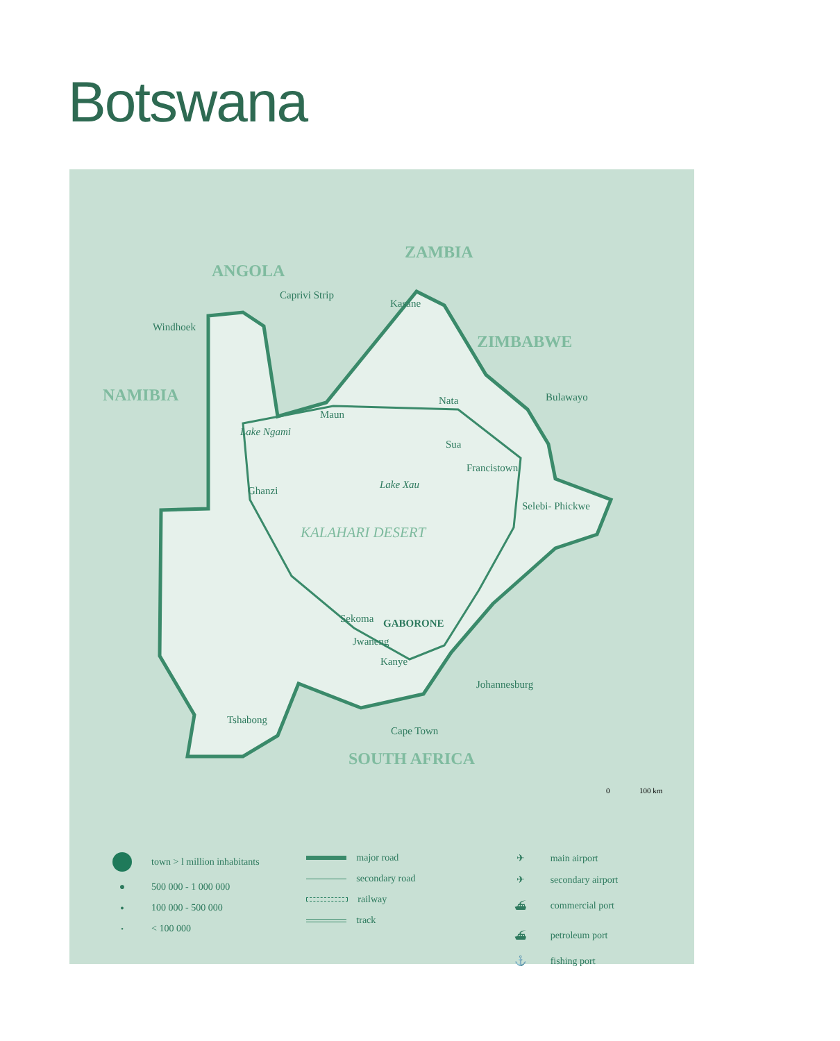Botswana
ANGOLA
ZAMBIA
ZIMBABWE
NAMIBIA
SOUTH AFRICA
Caprivi Strip
Windhoek
Kasane
Nata
Bulawayo
Maun
Lake Ngami
Sua
Francistown
Lake Xau
Ghanzi
Selebi- Phickwe
KALAHARI DESERT
Sekoma
GABORONE
Jwaneng
Kanye
Johannesburg
Tshabong
Cape Town
0
100 km
town > l million inhabitants
● 500 000 - 1 000 000
● 100 000 - 500 000
● < 100 000
major road
secondary road
railway
track
✈ main airport
✈ secondary airport
⛴ commercial port
⛴ petroleum port
⚓ fishing port